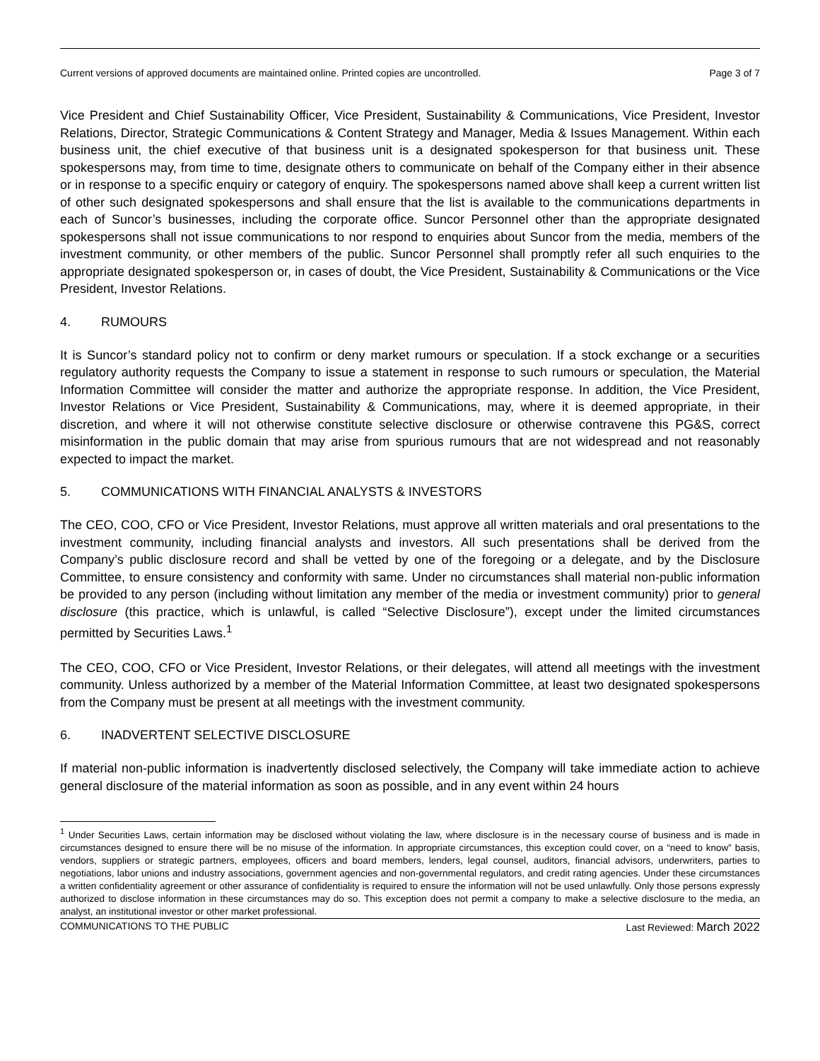Current versions of approved documents are maintained online. Printed copies are uncontrolled. Page 3 of 7
Vice President and Chief Sustainability Officer, Vice President, Sustainability & Communications, Vice President, Investor Relations, Director, Strategic Communications & Content Strategy and Manager, Media & Issues Management. Within each business unit, the chief executive of that business unit is a designated spokesperson for that business unit. These spokespersons may, from time to time, designate others to communicate on behalf of the Company either in their absence or in response to a specific enquiry or category of enquiry. The spokespersons named above shall keep a current written list of other such designated spokespersons and shall ensure that the list is available to the communications departments in each of Suncor’s businesses, including the corporate office. Suncor Personnel other than the appropriate designated spokespersons shall not issue communications to nor respond to enquiries about Suncor from the media, members of the investment community, or other members of the public. Suncor Personnel shall promptly refer all such enquiries to the appropriate designated spokesperson or, in cases of doubt, the Vice President, Sustainability & Communications or the Vice President, Investor Relations.
4. RUMOURS
It is Suncor’s standard policy not to confirm or deny market rumours or speculation. If a stock exchange or a securities regulatory authority requests the Company to issue a statement in response to such rumours or speculation, the Material Information Committee will consider the matter and authorize the appropriate response. In addition, the Vice President, Investor Relations or Vice President, Sustainability & Communications, may, where it is deemed appropriate, in their discretion, and where it will not otherwise constitute selective disclosure or otherwise contravene this PG&S, correct misinformation in the public domain that may arise from spurious rumours that are not widespread and not reasonably expected to impact the market.
5. COMMUNICATIONS WITH FINANCIAL ANALYSTS & INVESTORS
The CEO, COO, CFO or Vice President, Investor Relations, must approve all written materials and oral presentations to the investment community, including financial analysts and investors. All such presentations shall be derived from the Company’s public disclosure record and shall be vetted by one of the foregoing or a delegate, and by the Disclosure Committee, to ensure consistency and conformity with same. Under no circumstances shall material non-public information be provided to any person (including without limitation any member of the media or investment community) prior to general disclosure (this practice, which is unlawful, is called “Selective Disclosure”), except under the limited circumstances permitted by Securities Laws.<sup>1</sup>
The CEO, COO, CFO or Vice President, Investor Relations, or their delegates, will attend all meetings with the investment community. Unless authorized by a member of the Material Information Committee, at least two designated spokespersons from the Company must be present at all meetings with the investment community.
6. INADVERTENT SELECTIVE DISCLOSURE
If material non-public information is inadvertently disclosed selectively, the Company will take immediate action to achieve general disclosure of the material information as soon as possible, and in any event within 24 hours
<sup>1</sup> Under Securities Laws, certain information may be disclosed without violating the law, where disclosure is in the necessary course of business and is made in circumstances designed to ensure there will be no misuse of the information. In appropriate circumstances, this exception could cover, on a “need to know” basis, vendors, suppliers or strategic partners, employees, officers and board members, lenders, legal counsel, auditors, financial advisors, underwriters, parties to negotiations, labor unions and industry associations, government agencies and non-governmental regulators, and credit rating agencies. Under these circumstances a written confidentiality agreement or other assurance of confidentiality is required to ensure the information will not be used unlawfully. Only those persons expressly authorized to disclose information in these circumstances may do so. This exception does not permit a company to make a selective disclosure to the media, an analyst, an institutional investor or other market professional.
COMMUNICATIONS TO THE PUBLIC Last Reviewed: March 2022